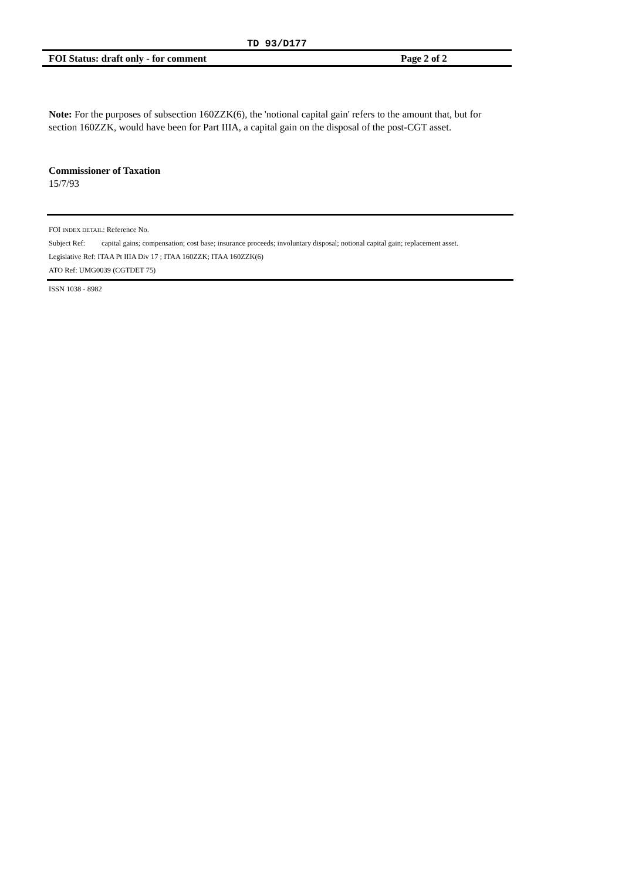TD 93/D177
FOI Status: draft only - for comment Page 2 of 2
Note: For the purposes of subsection 160ZZK(6), the 'notional capital gain' refers to the amount that, but for section 160ZZK, would have been for Part IIIA, a capital gain on the disposal of the post-CGT asset.
Commissioner of Taxation
15/7/93
FOI INDEX DETAIL: Reference No.
Subject Ref: capital gains; compensation; cost base; insurance proceeds; involuntary disposal; notional capital gain; replacement asset.
Legislative Ref: ITAA Pt IIIA Div 17 ; ITAA 160ZZK; ITAA 160ZZK(6)
ATO Ref: UMG0039 (CGTDET 75)
ISSN 1038 - 8982